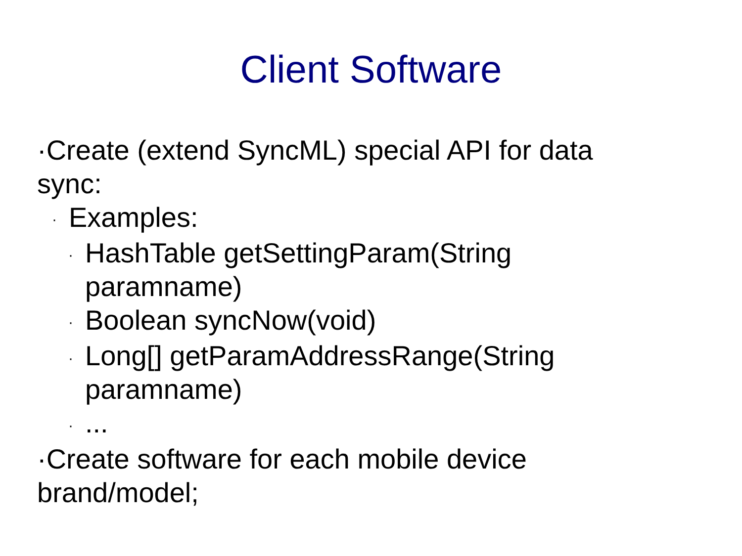Client Software
·Create (extend SyncML) special API for data sync:
· Examples:
· HashTable getSettingParam(String paramname)
· Boolean syncNow(void)
· Long[] getParamAddressRange(String paramname)
·...
·Create software for each mobile device brand/model;